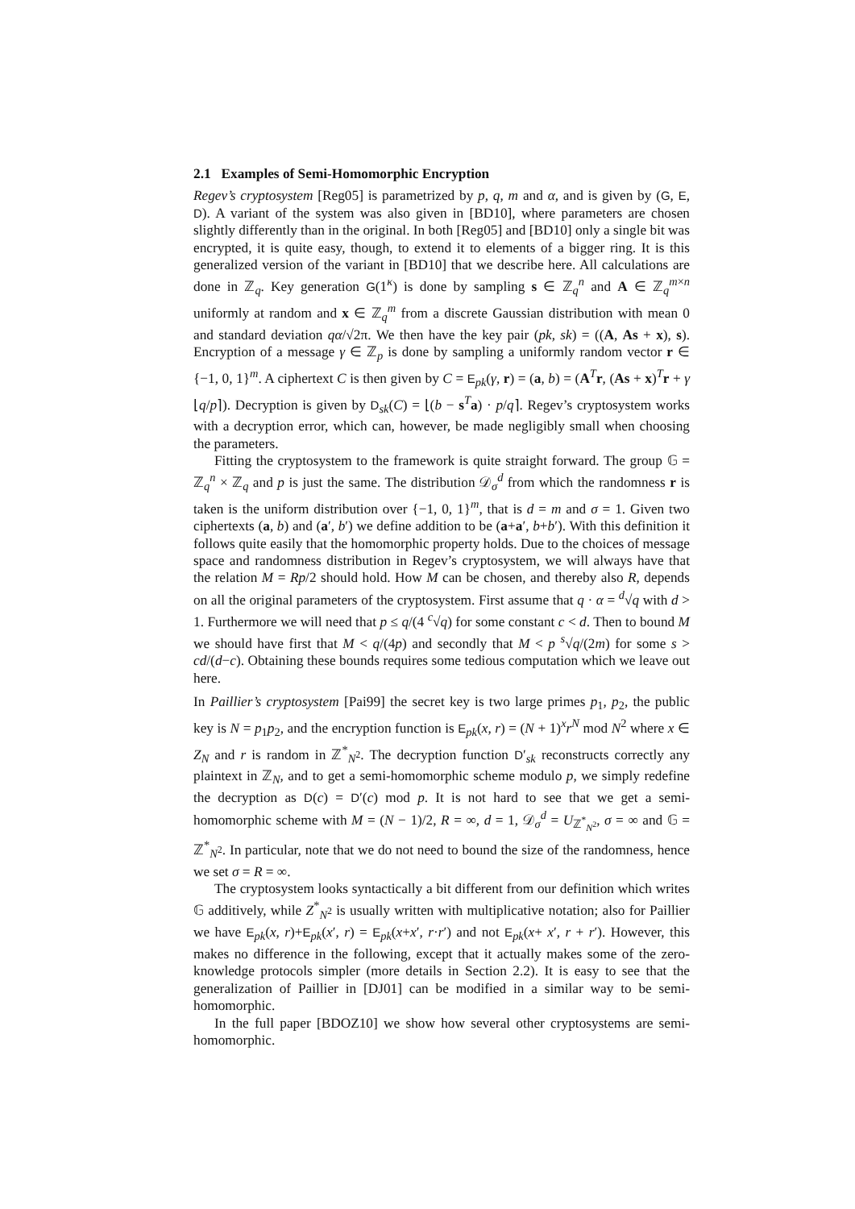2.1 Examples of Semi-Homomorphic Encryption
Regev’s cryptosystem [Reg05] is parametrized by p, q, m and α, and is given by (G, E, D). A variant of the system was also given in [BD10], where parameters are chosen slightly differently than in the original. In both [Reg05] and [BD10] only a single bit was encrypted, it is quite easy, though, to extend it to elements of a bigger ring. It is this generalized version of the variant in [BD10] that we describe here. All calculations are done in ℤ<sub>q</sub>. Key generation G(1<sup>κ</sup>) is done by sampling s ∈ ℤ<sub>q</sub><sup>n</sup> and A ∈ ℤ<sub>q</sub><sup>m×n</sup> uniformly at random and x ∈ ℤ<sub>q</sub><sup>m</sup> from a discrete Gaussian distribution with mean 0 and standard deviation qα/√2π. We then have the key pair (pk, sk) = ((A, As + x), s). Encryption of a message γ ∈ ℤ<sub>p</sub> is done by sampling a uniformly random vector r ∈ {−1, 0, 1}<sup>m</sup>. A ciphertext C is then given by C = E<sub>pk</sub>(γ, r) = (a, b) = (A<sup>T</sup>r, (As + x)<sup>T</sup>r + γ ⌊q/p⌉). Decryption is given by D<sub>sk</sub>(C) = ⌊(b − s<sup>T</sup>a) · p/q⌉. Regev’s cryptosystem works with a decryption error, which can, however, be made negligibly small when choosing the parameters.
Fitting the cryptosystem to the framework is quite straight forward. The group 𝔾 = ℤ<sub>q</sub><sup>n</sup> × ℤ<sub>q</sub> and p is just the same. The distribution 𝒟<sub>σ</sub><sup>d</sup> from which the randomness r is taken is the uniform distribution over {−1, 0, 1}<sup>m</sup>, that is d = m and σ = 1. Given two ciphertexts (a, b) and (a′, b′) we define addition to be (a+a′, b+b′). With this definition it follows quite easily that the homomorphic property holds. Due to the choices of message space and randomness distribution in Regev’s cryptosystem, we will always have that the relation M = Rp/2 should hold. How M can be chosen, and thereby also R, depends on all the original parameters of the cryptosystem. First assume that q · α = <sup>d</sup>√q with d > 1. Furthermore we will need that p ≤ q/(4 <sup>c</sup>√q) for some constant c < d. Then to bound M we should have first that M < q/(4p) and secondly that M < p <sup>s</sup>√q/(2m) for some s > cd/(d−c). Obtaining these bounds requires some tedious computation which we leave out here.
In Paillier’s cryptosystem [Pai99] the secret key is two large primes p<sub>1</sub>, p<sub>2</sub>, the public key is N = p<sub>1</sub>p<sub>2</sub>, and the encryption function is E<sub>pk</sub>(x, r) = (N + 1)<sup>x</sup>r<sup>N</sup> mod N<sup>2</sup> where x ∈ Z<sub>N</sub> and r is random in ℤ<sup>*</sup><sub>N<sup>2</sup></sub>. The decryption function D′<sub>sk</sub> reconstructs correctly any plaintext in ℤ<sub>N</sub>, and to get a semi-homomorphic scheme modulo p, we simply redefine the decryption as D(c) = D′(c) mod p. It is not hard to see that we get a semi-homomorphic scheme with M = (N − 1)/2, R = ∞, d = 1, 𝒟<sub>σ</sub><sup>d</sup> = U<sub>ℤ<sup>*</sup><sub>N<sup>2</sup></sub></sub>, σ = ∞ and 𝔾 = ℤ<sup>*</sup><sub>N<sup>2</sup></sub>. In particular, note that we do not need to bound the size of the randomness, hence we set σ = R = ∞.
The cryptosystem looks syntactically a bit different from our definition which writes 𝔾 additively, while Z<sup>*</sup><sub>N<sup>2</sup></sub> is usually written with multiplicative notation; also for Paillier we have E<sub>pk</sub>(x, r)+E<sub>pk</sub>(x′, r) = E<sub>pk</sub>(x+x′, r·r′) and not E<sub>pk</sub>(x+ x′, r + r′). However, this makes no difference in the following, except that it actually makes some of the zero-knowledge protocols simpler (more details in Section 2.2). It is easy to see that the generalization of Paillier in [DJ01] can be modified in a similar way to be semi-homomorphic.
In the full paper [BDOZ10] we show how several other cryptosystems are semi-homomorphic.